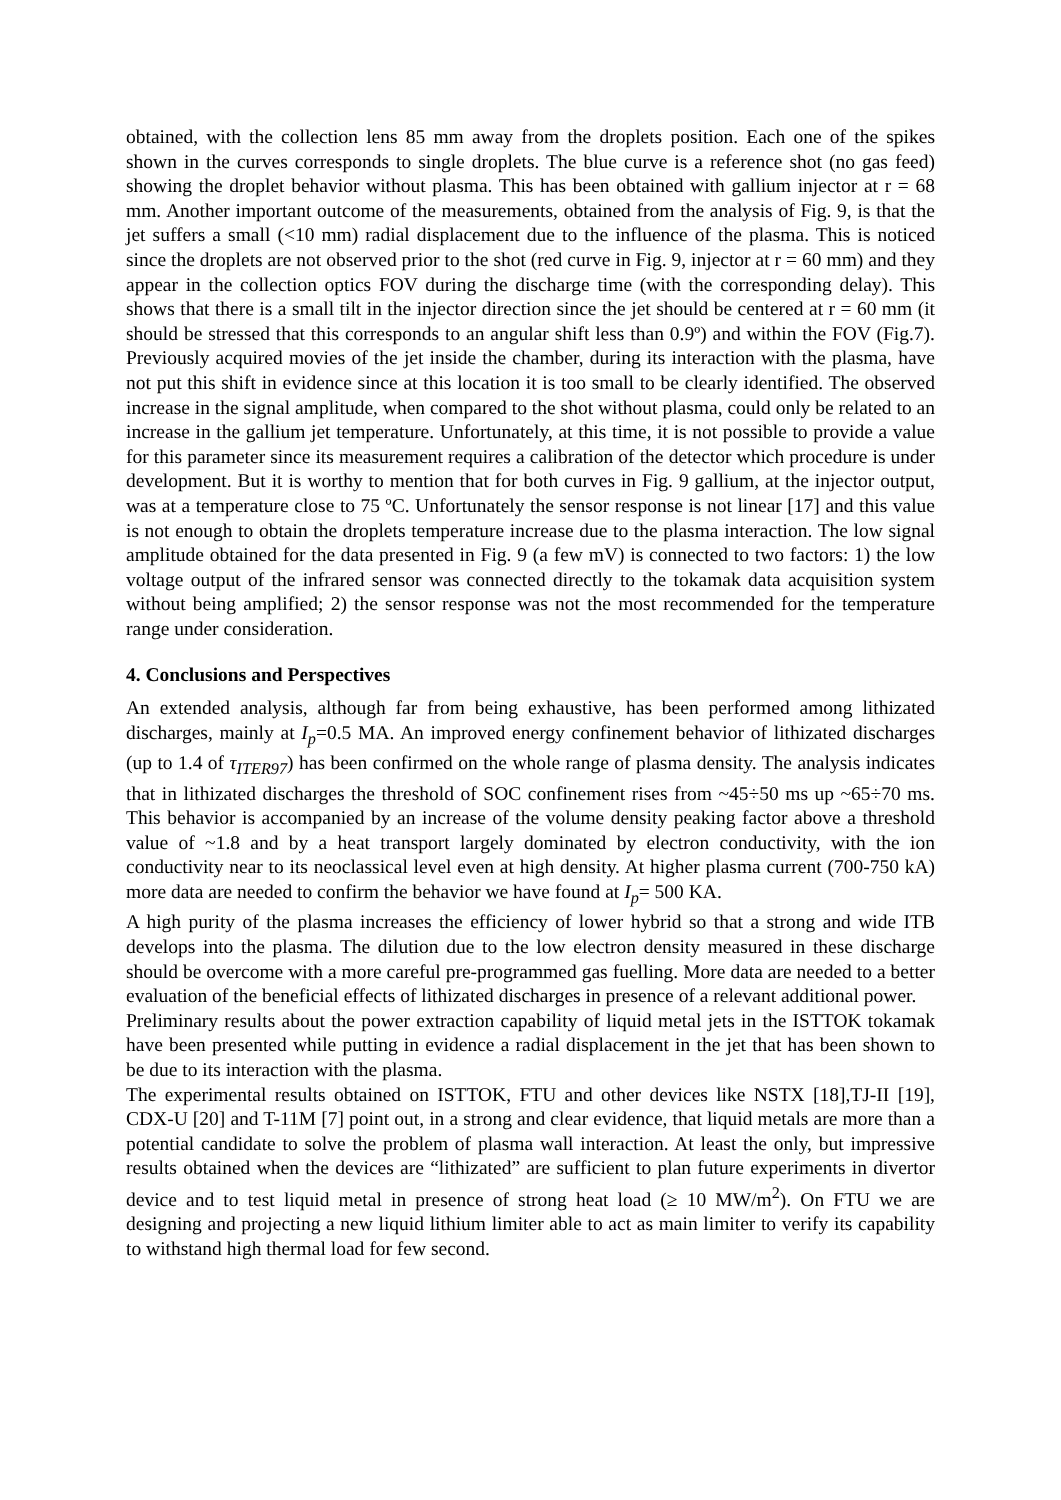obtained, with the collection lens 85 mm away from the droplets position. Each one of the spikes shown in the curves corresponds to single droplets. The blue curve is a reference shot (no gas feed) showing the droplet behavior without plasma. This has been obtained with gallium injector at r = 68 mm. Another important outcome of the measurements, obtained from the analysis of Fig. 9, is that the jet suffers a small (<10 mm) radial displacement due to the influence of the plasma. This is noticed since the droplets are not observed prior to the shot (red curve in Fig. 9, injector at r = 60 mm) and they appear in the collection optics FOV during the discharge time (with the corresponding delay). This shows that there is a small tilt in the injector direction since the jet should be centered at r = 60 mm (it should be stressed that this corresponds to an angular shift less than 0.9º) and within the FOV (Fig.7). Previously acquired movies of the jet inside the chamber, during its interaction with the plasma, have not put this shift in evidence since at this location it is too small to be clearly identified. The observed increase in the signal amplitude, when compared to the shot without plasma, could only be related to an increase in the gallium jet temperature. Unfortunately, at this time, it is not possible to provide a value for this parameter since its measurement requires a calibration of the detector which procedure is under development. But it is worthy to mention that for both curves in Fig. 9 gallium, at the injector output, was at a temperature close to 75 ºC. Unfortunately the sensor response is not linear [17] and this value is not enough to obtain the droplets temperature increase due to the plasma interaction. The low signal amplitude obtained for the data presented in Fig. 9 (a few mV) is connected to two factors: 1) the low voltage output of the infrared sensor was connected directly to the tokamak data acquisition system without being amplified; 2) the sensor response was not the most recommended for the temperature range under consideration.
4. Conclusions and Perspectives
An extended analysis, although far from being exhaustive, has been performed among lithizated discharges, mainly at I<sub>p</sub>=0.5 MA. An improved energy confinement behavior of lithizated discharges (up to 1.4 of τ<sub>ITER97</sub>) has been confirmed on the whole range of plasma density. The analysis indicates that in lithizated discharges the threshold of SOC confinement rises from ~45÷50 ms up ~65÷70 ms. This behavior is accompanied by an increase of the volume density peaking factor above a threshold value of ~1.8 and by a heat transport largely dominated by electron conductivity, with the ion conductivity near to its neoclassical level even at high density. At higher plasma current (700-750 kA) more data are needed to confirm the behavior we have found at I<sub>p</sub>= 500 KA.
A high purity of the plasma increases the efficiency of lower hybrid so that a strong and wide ITB develops into the plasma. The dilution due to the low electron density measured in these discharge should be overcome with a more careful pre-programmed gas fuelling. More data are needed to a better evaluation of the beneficial effects of lithizated discharges in presence of a relevant additional power.
Preliminary results about the power extraction capability of liquid metal jets in the ISTTOK tokamak have been presented while putting in evidence a radial displacement in the jet that has been shown to be due to its interaction with the plasma.
The experimental results obtained on ISTTOK, FTU and other devices like NSTX [18],TJ-II [19], CDX-U [20] and T-11M [7] point out, in a strong and clear evidence, that liquid metals are more than a potential candidate to solve the problem of plasma wall interaction. At least the only, but impressive results obtained when the devices are “lithizated” are sufficient to plan future experiments in divertor device and to test liquid metal in presence of strong heat load (≥ 10 MW/m<sup>2</sup>). On FTU we are designing and projecting a new liquid lithium limiter able to act as main limiter to verify its capability to withstand high thermal load for few second.